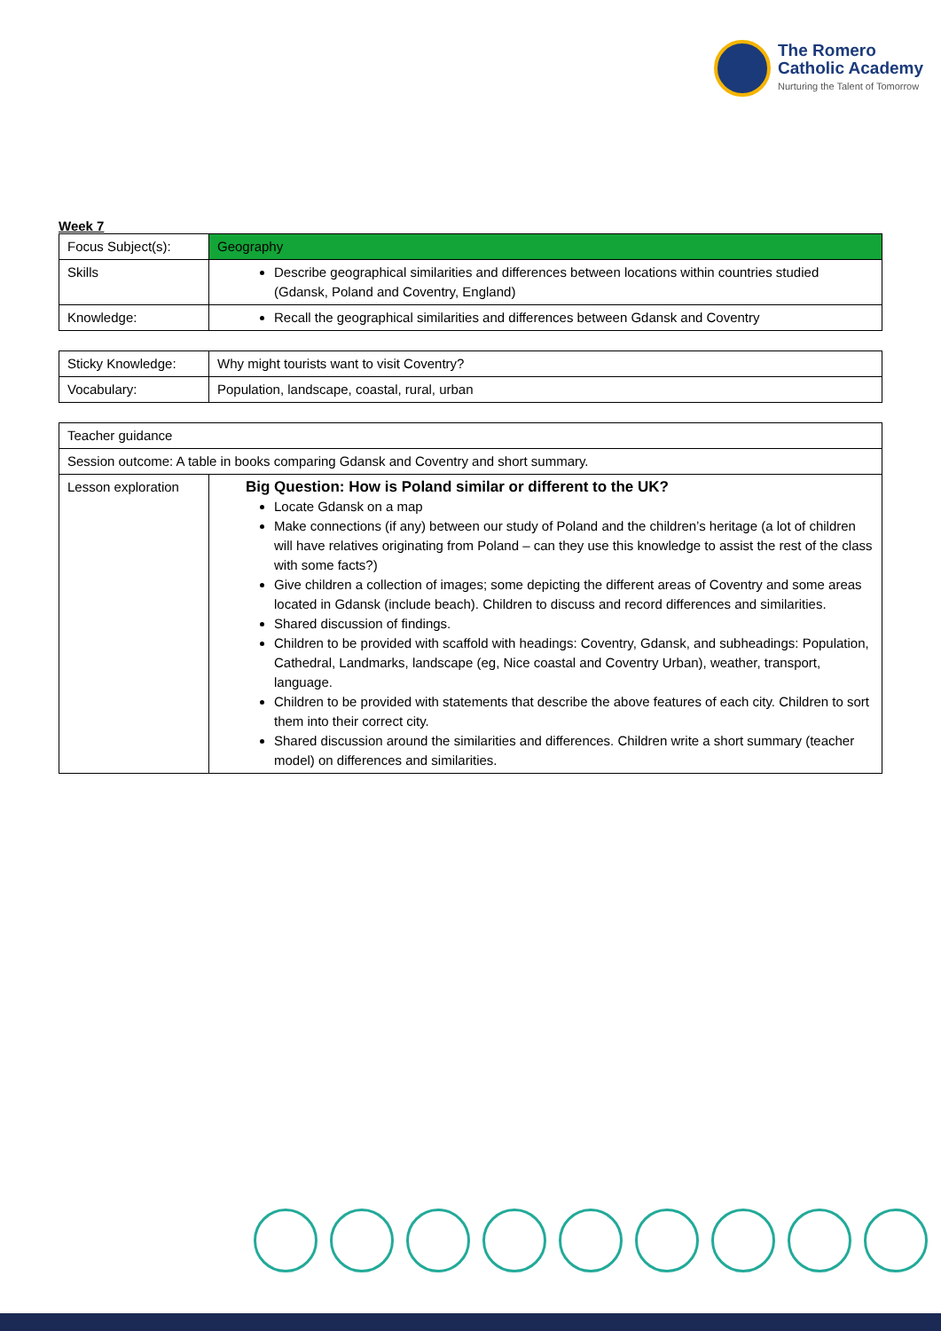The Romero
Catholic Academy
Nurturing the Talent of Tomorrow
Week 7
| Focus Subject(s): | Geography |
| Skills | Describe geographical similarities and differences between locations within countries studied (Gdansk, Poland and Coventry, England) |
| Knowledge: | Recall the geographical similarities and differences between Gdansk and Coventry |
| Sticky Knowledge: | Why might tourists want to visit Coventry? |
| Vocabulary: | Population, landscape, coastal, rural, urban |
| Teacher guidance | |
| Session outcome: A table in books comparing Gdansk and Coventry and short summary. | |
| Lesson exploration | Big Question: How is Poland similar or different to the UK? Locate Gdansk on a map Make connections (if any) between our study of Poland and the children’s heritage (a lot of children will have relatives originating from Poland – can they use this knowledge to assist the rest of the class with some facts?) Give children a collection of images; some depicting the different areas of Coventry and some areas located in Gdansk (include beach). Children to discuss and record differences and similarities. Shared discussion of findings. Children to be provided with scaffold with headings: Coventry, Gdansk, and subheadings: Population, Cathedral, Landmarks, landscape (eg, Nice coastal and Coventry Urban), weather, transport, language. Children to be provided with statements that describe the above features of each city. Children to sort them into their correct city. Shared discussion around the similarities and differences. Children write a short summary (teacher model) on differences and similarities. |